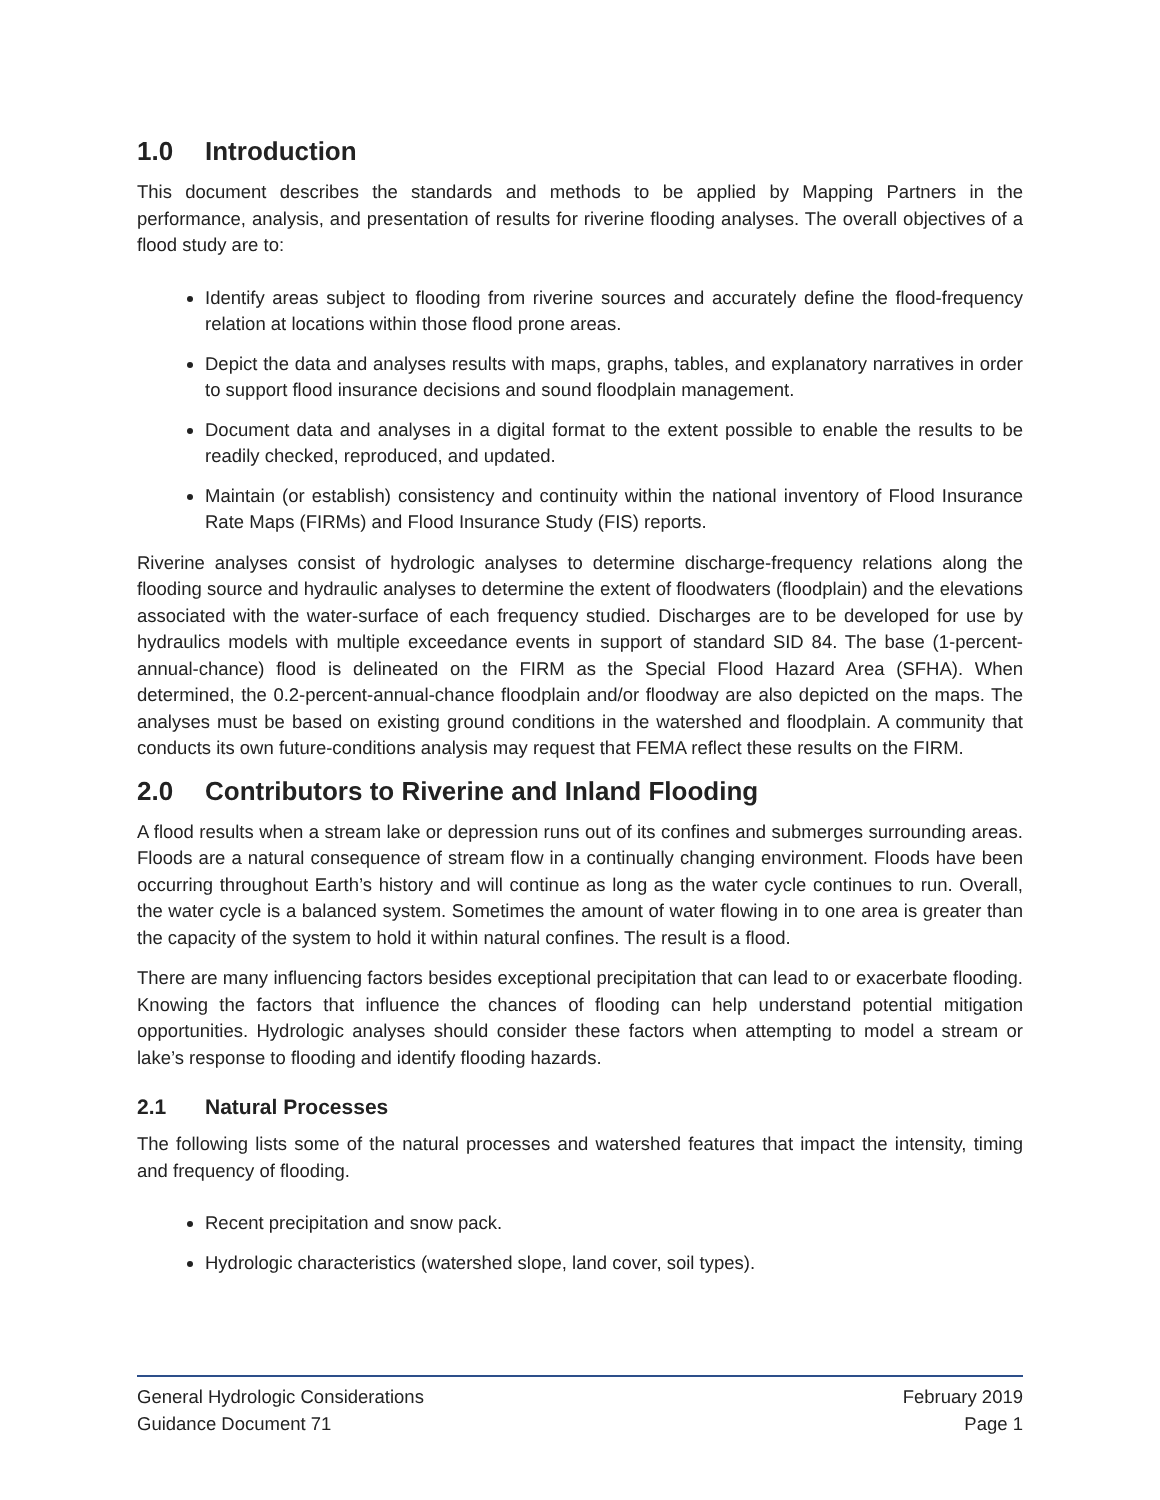1.0 Introduction
This document describes the standards and methods to be applied by Mapping Partners in the performance, analysis, and presentation of results for riverine flooding analyses. The overall objectives of a flood study are to:
Identify areas subject to flooding from riverine sources and accurately define the flood-frequency relation at locations within those flood prone areas.
Depict the data and analyses results with maps, graphs, tables, and explanatory narratives in order to support flood insurance decisions and sound floodplain management.
Document data and analyses in a digital format to the extent possible to enable the results to be readily checked, reproduced, and updated.
Maintain (or establish) consistency and continuity within the national inventory of Flood Insurance Rate Maps (FIRMs) and Flood Insurance Study (FIS) reports.
Riverine analyses consist of hydrologic analyses to determine discharge-frequency relations along the flooding source and hydraulic analyses to determine the extent of floodwaters (floodplain) and the elevations associated with the water-surface of each frequency studied. Discharges are to be developed for use by hydraulics models with multiple exceedance events in support of standard SID 84. The base (1-percent-annual-chance) flood is delineated on the FIRM as the Special Flood Hazard Area (SFHA). When determined, the 0.2-percent-annual-chance floodplain and/or floodway are also depicted on the maps. The analyses must be based on existing ground conditions in the watershed and floodplain. A community that conducts its own future-conditions analysis may request that FEMA reflect these results on the FIRM.
2.0 Contributors to Riverine and Inland Flooding
A flood results when a stream lake or depression runs out of its confines and submerges surrounding areas. Floods are a natural consequence of stream flow in a continually changing environment. Floods have been occurring throughout Earth’s history and will continue as long as the water cycle continues to run. Overall, the water cycle is a balanced system. Sometimes the amount of water flowing in to one area is greater than the capacity of the system to hold it within natural confines. The result is a flood.
There are many influencing factors besides exceptional precipitation that can lead to or exacerbate flooding. Knowing the factors that influence the chances of flooding can help understand potential mitigation opportunities. Hydrologic analyses should consider these factors when attempting to model a stream or lake’s response to flooding and identify flooding hazards.
2.1 Natural Processes
The following lists some of the natural processes and watershed features that impact the intensity, timing and frequency of flooding.
Recent precipitation and snow pack.
Hydrologic characteristics (watershed slope, land cover, soil types).
General Hydrologic Considerations February 2019
Guidance Document 71 Page 1